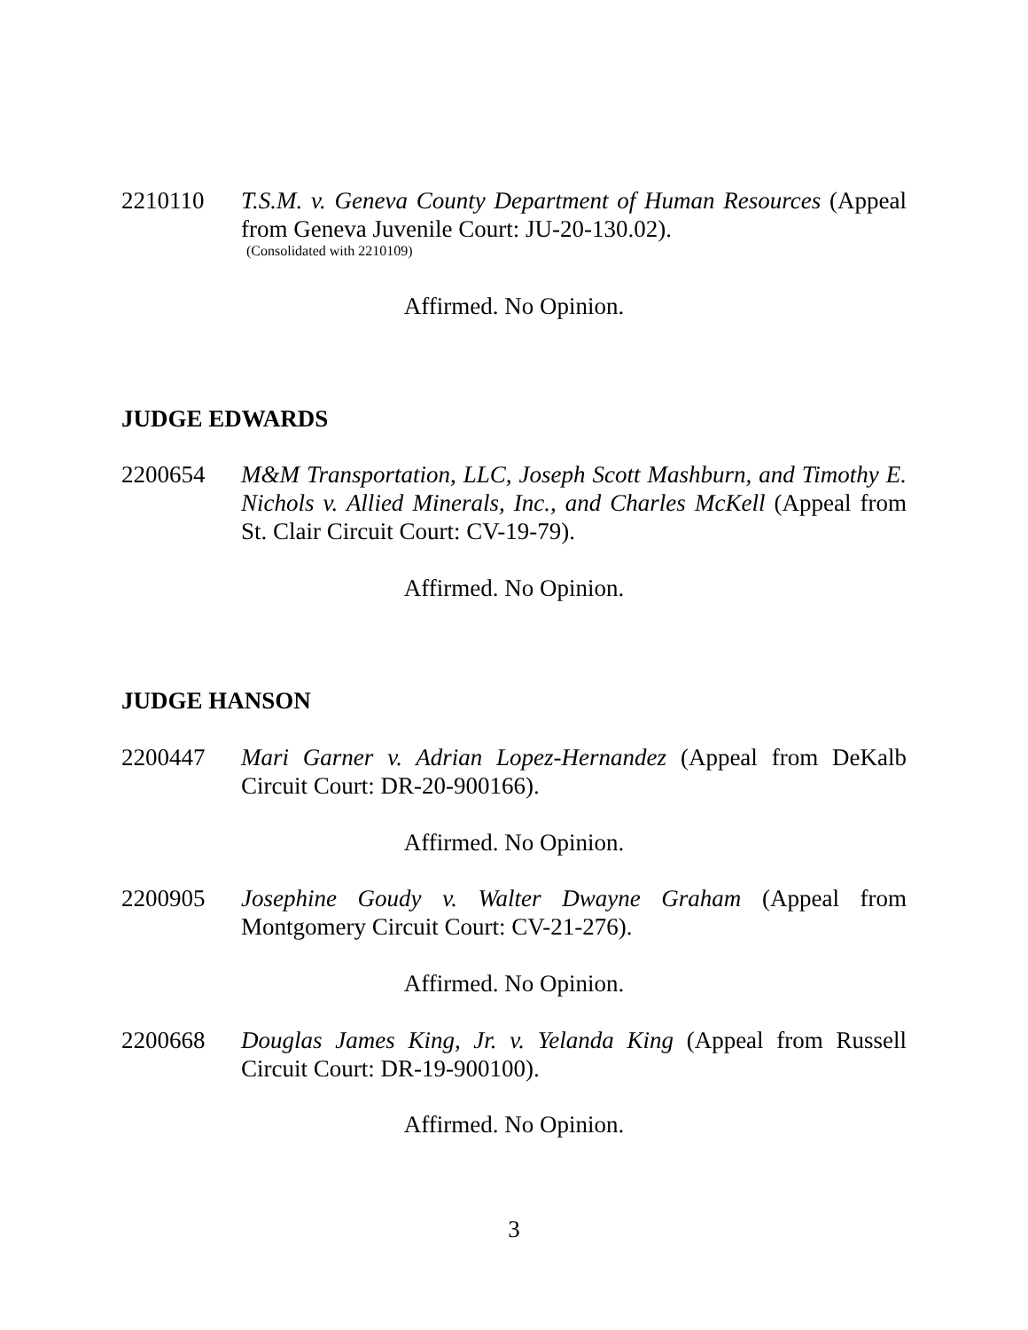2210110 T.S.M. v. Geneva County Department of Human Resources (Appeal from Geneva Juvenile Court: JU-20-130.02).
(Consolidated with 2210109)
Affirmed. No Opinion.
JUDGE EDWARDS
2200654 M&M Transportation, LLC, Joseph Scott Mashburn, and Timothy E. Nichols v. Allied Minerals, Inc., and Charles McKell (Appeal from St. Clair Circuit Court: CV-19-79).
Affirmed. No Opinion.
JUDGE HANSON
2200447 Mari Garner v. Adrian Lopez-Hernandez (Appeal from DeKalb Circuit Court: DR-20-900166).
Affirmed. No Opinion.
2200905 Josephine Goudy v. Walter Dwayne Graham (Appeal from Montgomery Circuit Court: CV-21-276).
Affirmed. No Opinion.
2200668 Douglas James King, Jr. v. Yelanda King (Appeal from Russell Circuit Court: DR-19-900100).
Affirmed. No Opinion.
3